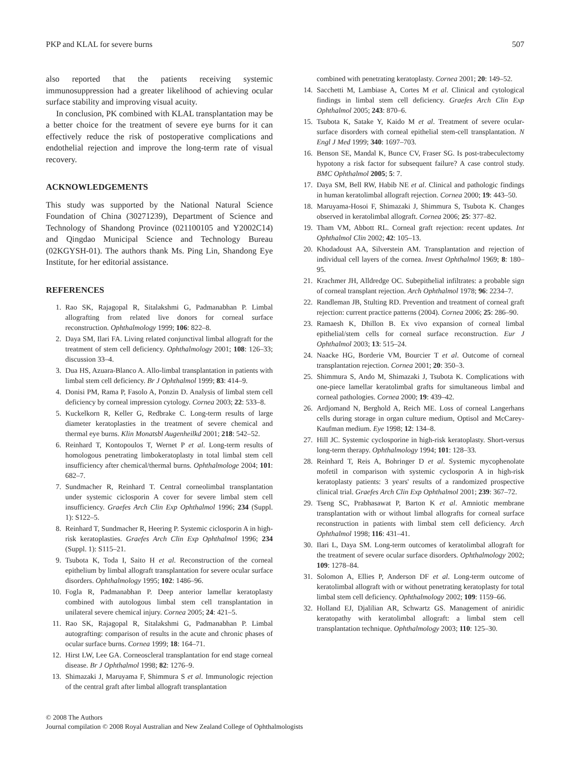PKP and KLAL for severe burns 507
also reported that the patients receiving systemic immunosuppression had a greater likelihood of achieving ocular surface stability and improving visual acuity.
In conclusion, PK combined with KLAL transplantation may be a better choice for the treatment of severe eye burns for it can effectively reduce the risk of postoperative complications and endothelial rejection and improve the long-term rate of visual recovery.
ACKNOWLEDGEMENTS
This study was supported by the National Natural Science Foundation of China (30271239), Department of Science and Technology of Shandong Province (021100105 and Y2002C14) and Qingdao Municipal Science and Technology Bureau (02KGYSH-01). The authors thank Ms. Ping Lin, Shandong Eye Institute, for her editorial assistance.
REFERENCES
1. Rao SK, Rajagopal R, Sitalakshmi G, Padmanabhan P. Limbal allografting from related live donors for corneal surface reconstruction. Ophthalmology 1999; 106: 822–8.
2. Daya SM, Ilari FA. Living related conjunctival limbal allograft for the treatment of stem cell deficiency. Ophthalmology 2001; 108: 126–33; discussion 33–4.
3. Dua HS, Azuara-Blanco A. Allo-limbal transplantation in patients with limbal stem cell deficiency. Br J Ophthalmol 1999; 83: 414–9.
4. Donisi PM, Rama P, Fasolo A, Ponzin D. Analysis of limbal stem cell deficiency by corneal impression cytology. Cornea 2003; 22: 533–8.
5. Kuckelkorn R, Keller G, Redbrake C. Long-term results of large diameter keratoplasties in the treatment of severe chemical and thermal eye burns. Klin Monatsbl Augenheilkd 2001; 218: 542–52.
6. Reinhard T, Kontopoulos T, Wernet P et al. Long-term results of homologous penetrating limbokeratoplasty in total limbal stem cell insufficiency after chemical/thermal burns. Ophthalmologe 2004; 101: 682–7.
7. Sundmacher R, Reinhard T. Central corneolimbal transplantation under systemic ciclosporin A cover for severe limbal stem cell insufficiency. Graefes Arch Clin Exp Ophthalmol 1996; 234 (Suppl. 1): S122–5.
8. Reinhard T, Sundmacher R, Heering P. Systemic ciclosporin A in high-risk keratoplasties. Graefes Arch Clin Exp Ophthalmol 1996; 234 (Suppl. 1): S115–21.
9. Tsubota K, Toda I, Saito H et al. Reconstruction of the corneal epithelium by limbal allograft transplantation for severe ocular surface disorders. Ophthalmology 1995; 102: 1486–96.
10. Fogla R, Padmanabhan P. Deep anterior lamellar keratoplasty combined with autologous limbal stem cell transplantation in unilateral severe chemical injury. Cornea 2005; 24: 421–5.
11. Rao SK, Rajagopal R, Sitalakshmi G, Padmanabhan P. Limbal autografting: comparison of results in the acute and chronic phases of ocular surface burns. Cornea 1999; 18: 164–71.
12. Hirst LW, Lee GA. Corneoscleral transplantation for end stage corneal disease. Br J Ophthalmol 1998; 82: 1276–9.
13. Shimazaki J, Maruyama F, Shimmura S et al. Immunologic rejection of the central graft after limbal allograft transplantation
combined with penetrating keratoplasty. Cornea 2001; 20: 149–52.
14. Sacchetti M, Lambiase A, Cortes M et al. Clinical and cytological findings in limbal stem cell deficiency. Graefes Arch Clin Exp Ophthalmol 2005; 243: 870–6.
15. Tsubota K, Satake Y, Kaido M et al. Treatment of severe ocular-surface disorders with corneal epithelial stem-cell transplantation. N Engl J Med 1999; 340: 1697–703.
16. Benson SE, Mandal K, Bunce CV, Fraser SG. Is post-trabeculectomy hypotony a risk factor for subsequent failure? A case control study. BMC Ophthalmol 2005; 5: 7.
17. Daya SM, Bell RW, Habib NE et al. Clinical and pathologic findings in human keratolimbal allograft rejection. Cornea 2000; 19: 443–50.
18. Maruyama-Hosoi F, Shimazaki J, Shimmura S, Tsubota K. Changes observed in keratolimbal allograft. Cornea 2006; 25: 377–82.
19. Tham VM, Abbott RL. Corneal graft rejection: recent updates. Int Ophthalmol Clin 2002; 42: 105–13.
20. Khodadoust AA, Silverstein AM. Transplantation and rejection of individual cell layers of the cornea. Invest Ophthalmol 1969; 8: 180–95.
21. Krachmer JH, Alldredge OC. Subepithelial infiltrates: a probable sign of corneal transplant rejection. Arch Ophthalmol 1978; 96: 2234–7.
22. Randleman JB, Stulting RD. Prevention and treatment of corneal graft rejection: current practice patterns (2004). Cornea 2006; 25: 286–90.
23. Ramaesh K, Dhillon B. Ex vivo expansion of corneal limbal epithelial/stem cells for corneal surface reconstruction. Eur J Ophthalmol 2003; 13: 515–24.
24. Naacke HG, Borderie VM, Bourcier T et al. Outcome of corneal transplantation rejection. Cornea 2001; 20: 350–3.
25. Shimmura S, Ando M, Shimazaki J, Tsubota K. Complications with one-piece lamellar keratolimbal grafts for simultaneous limbal and corneal pathologies. Cornea 2000; 19: 439–42.
26. Ardjomand N, Berghold A, Reich ME. Loss of corneal Langerhans cells during storage in organ culture medium, Optisol and McCarey-Kaufman medium. Eye 1998; 12: 134–8.
27. Hill JC. Systemic cyclosporine in high-risk keratoplasty. Short-versus long-term therapy. Ophthalmology 1994; 101: 128–33.
28. Reinhard T, Reis A, Bohringer D et al. Systemic mycophenolate mofetil in comparison with systemic cyclosporin A in high-risk keratoplasty patients: 3 years' results of a randomized prospective clinical trial. Graefes Arch Clin Exp Ophthalmol 2001; 239: 367–72.
29. Tseng SC, Prabhasawat P, Barton K et al. Amniotic membrane transplantation with or without limbal allografts for corneal surface reconstruction in patients with limbal stem cell deficiency. Arch Ophthalmol 1998; 116: 431–41.
30. Ilari L, Daya SM. Long-term outcomes of keratolimbal allograft for the treatment of severe ocular surface disorders. Ophthalmology 2002; 109: 1278–84.
31. Solomon A, Ellies P, Anderson DF et al. Long-term outcome of keratolimbal allograft with or without penetrating keratoplasty for total limbal stem cell deficiency. Ophthalmology 2002; 109: 1159–66.
32. Holland EJ, Djalilian AR, Schwartz GS. Management of aniridic keratopathy with keratolimbal allograft: a limbal stem cell transplantation technique. Ophthalmology 2003; 110: 125–30.
© 2008 The Authors
Journal compilation © 2008 Royal Australian and New Zealand College of Ophthalmologists